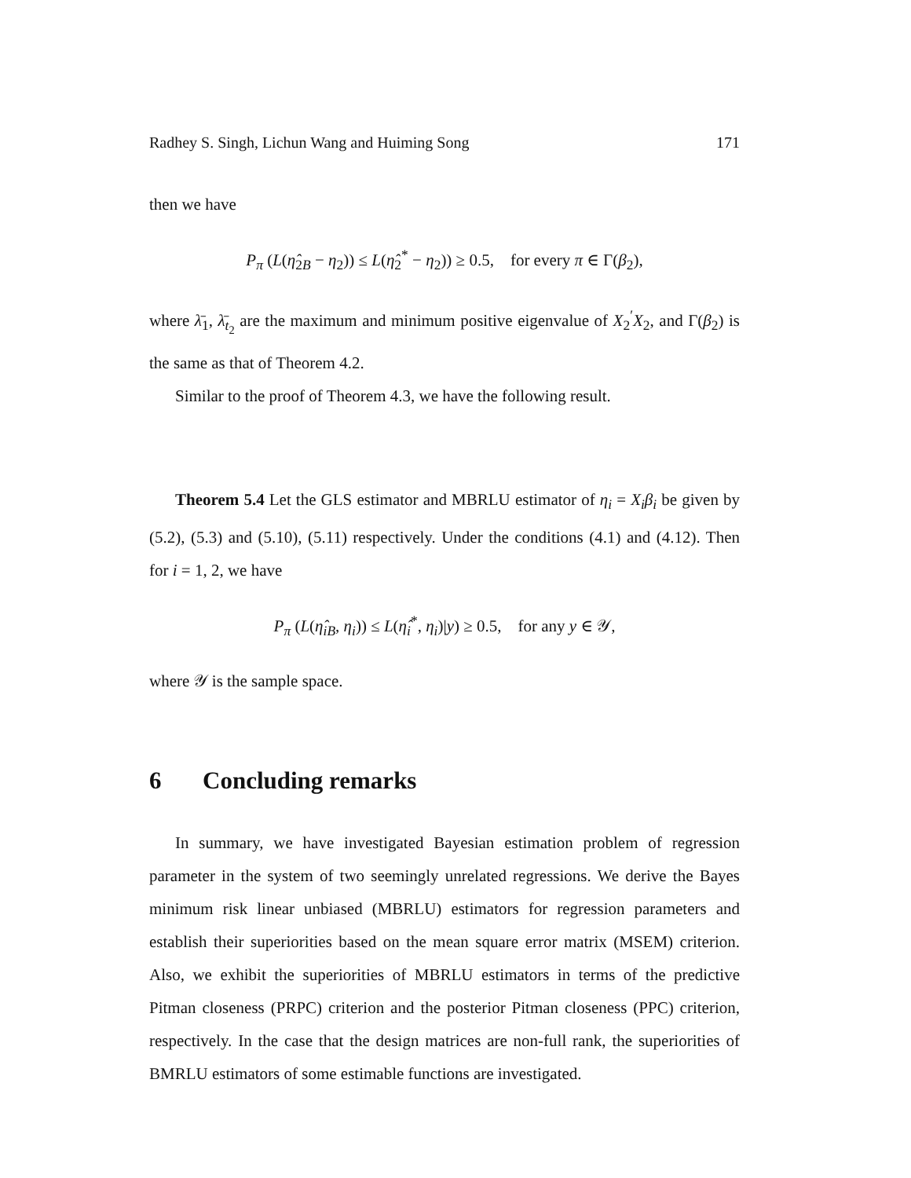Radhey S. Singh, Lichun Wang and Huiming Song 171
then we have
P<sub>π</sub> (L(η̂<sub>2B</sub> − η<sub>2</sub>)) ≤ L(η̂<sub>2</sub><sup>*</sup> − η<sub>2</sub>)) ≥ 0.5, for every π ∈ Γ(β<sub>2</sub>),
where λ̄<sub>1</sub>, λ̄<sub>t<sub>2</sub></sub> are the maximum and minimum positive eigenvalue of X<sub>2</sub><sup>′</sup>X<sub>2</sub>, and Γ(β<sub>2</sub>) is the same as that of Theorem 4.2.
Similar to the proof of Theorem 4.3, we have the following result.
Theorem 5.4 Let the GLS estimator and MBRLU estimator of η<sub>i</sub> = X<sub>i</sub>β<sub>i</sub> be given by (5.2), (5.3) and (5.10), (5.11) respectively. Under the conditions (4.1) and (4.12). Then for i = 1, 2, we have
P<sub>π</sub> (L(η̂<sub>iB</sub>, η<sub>i</sub>)) ≤ L(η̂<sub>i</sub><sup>*</sup>, η<sub>i</sub>)|y) ≥ 0.5, for any y ∈ 𝒴,
where 𝒴 is the sample space.
6 Concluding remarks
In summary, we have investigated Bayesian estimation problem of regression parameter in the system of two seemingly unrelated regressions. We derive the Bayes minimum risk linear unbiased (MBRLU) estimators for regression parameters and establish their superiorities based on the mean square error matrix (MSEM) criterion. Also, we exhibit the superiorities of MBRLU estimators in terms of the predictive Pitman closeness (PRPC) criterion and the posterior Pitman closeness (PPC) criterion, respectively. In the case that the design matrices are non-full rank, the superiorities of BMRLU estimators of some estimable functions are investigated.